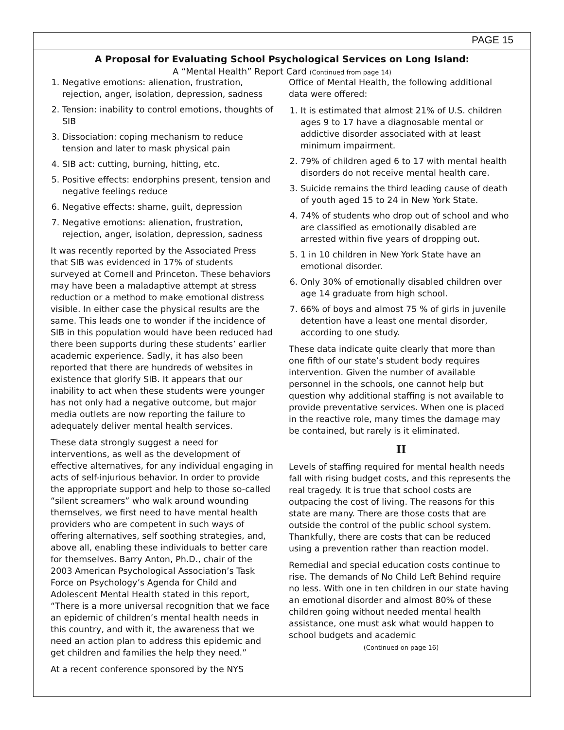PAGE 15
A Proposal for Evaluating School Psychological Services on Long Island:
A “Mental Health” Report Card (Continued from page 14)
1. Negative emotions: alienation, frustration, rejection, anger, isolation, depression, sadness
2. Tension: inability to control emotions, thoughts of SIB
3. Dissociation: coping mechanism to reduce tension and later to mask physical pain
4. SIB act: cutting, burning, hitting, etc.
5. Positive effects: endorphins present, tension and negative feelings reduce
6. Negative effects: shame, guilt, depression
7. Negative emotions: alienation, frustration, rejection, anger, isolation, depression, sadness
It was recently reported by the Associated Press that SIB was evidenced in 17% of students surveyed at Cornell and Princeton. These behaviors may have been a maladaptive attempt at stress reduction or a method to make emotional distress visible. In either case the physical results are the same. This leads one to wonder if the incidence of SIB in this population would have been reduced had there been supports during these students’ earlier academic experience. Sadly, it has also been reported that there are hundreds of websites in existence that glorify SIB. It appears that our inability to act when these students were younger has not only had a negative outcome, but major media outlets are now reporting the failure to adequately deliver mental health services.
These data strongly suggest a need for interventions, as well as the development of effective alternatives, for any individual engaging in acts of self-injurious behavior. In order to provide the appropriate support and help to those so-called “silent screamers” who walk around wounding themselves, we first need to have mental health providers who are competent in such ways of offering alternatives, self soothing strategies, and, above all, enabling these individuals to better care for themselves. Barry Anton, Ph.D., chair of the 2003 American Psychological Association’s Task Force on Psychology’s Agenda for Child and Adolescent Mental Health stated in this report, “There is a more universal recognition that we face an epidemic of children’s mental health needs in this country, and with it, the awareness that we need an action plan to address this epidemic and get children and families the help they need.”
At a recent conference sponsored by the NYS
Office of Mental Health, the following additional data were offered:
1. It is estimated that almost 21% of U.S. children ages 9 to 17 have a diagnosable mental or addictive disorder associated with at least minimum impairment.
2. 79% of children aged 6 to 17 with mental health disorders do not receive mental health care.
3. Suicide remains the third leading cause of death of youth aged 15 to 24 in New York State.
4. 74% of students who drop out of school and who are classified as emotionally disabled are arrested within five years of dropping out.
5. 1 in 10 children in New York State have an emotional disorder.
6. Only 30% of emotionally disabled children over age 14 graduate from high school.
7. 66% of boys and almost 75 % of girls in juvenile detention have a least one mental disorder, according to one study.
These data indicate quite clearly that more than one fifth of our state’s student body requires intervention. Given the number of available personnel in the schools, one cannot help but question why additional staffing is not available to provide preventative services. When one is placed in the reactive role, many times the damage may be contained, but rarely is it eliminated.
II
Levels of staffing required for mental health needs fall with rising budget costs, and this represents the real tragedy. It is true that school costs are outpacing the cost of living. The reasons for this state are many. There are those costs that are outside the control of the public school system. Thankfully, there are costs that can be reduced using a prevention rather than reaction model.
Remedial and special education costs continue to rise. The demands of No Child Left Behind require no less. With one in ten children in our state having an emotional disorder and almost 80% of these children going without needed mental health assistance, one must ask what would happen to school budgets and academic
(Continued on page 16)